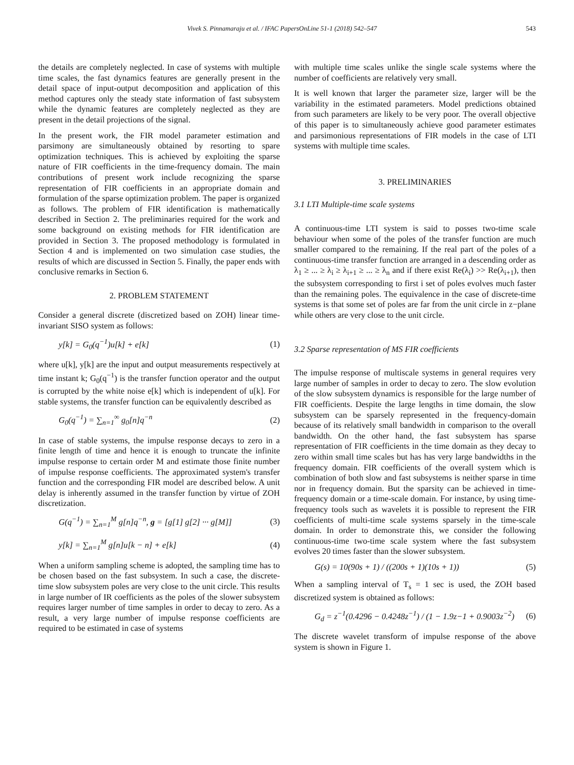Vivek S. Pinnamaraju et al. / IFAC PapersOnLine 51-1 (2018) 542–547 543
the details are completely neglected. In case of systems with multiple time scales, the fast dynamics features are generally present in the detail space of input-output decomposition and application of this method captures only the steady state information of fast subsystem while the dynamic features are completely neglected as they are present in the detail projections of the signal.
In the present work, the FIR model parameter estimation and parsimony are simultaneously obtained by resorting to spare optimization techniques. This is achieved by exploiting the sparse nature of FIR coefficients in the time-frequency domain. The main contributions of present work include recognizing the sparse representation of FIR coefficients in an appropriate domain and formulation of the sparse optimization problem. The paper is organized as follows. The problem of FIR identification is mathematically described in Section 2. The preliminaries required for the work and some background on existing methods for FIR identification are provided in Section 3. The proposed methodology is formulated in Section 4 and is implemented on two simulation case studies, the results of which are discussed in Section 5. Finally, the paper ends with conclusive remarks in Section 6.
2. PROBLEM STATEMENT
Consider a general discrete (discretized based on ZOH) linear time-invariant SISO system as follows:
y[k] = G<sub>0</sub>(q<sup>−1</sup>)u[k] + e[k] (1)
where u[k], y[k] are the input and output measurements respectively at time instant k; G<sub>0</sub>(q<sup>−1</sup>) is the transfer function operator and the output is corrupted by the white noise e[k] which is independent of u[k]. For stable systems, the transfer function can be equivalently described as
G<sub>0</sub>(q<sup>−1</sup>) = ∑<sub>n=1</sub><sup>∞</sup> g<sub>0</sub>[n]q<sup>−n</sup> (2)
In case of stable systems, the impulse response decays to zero in a finite length of time and hence it is enough to truncate the infinite impulse response to certain order M and estimate those finite number of impulse response coefficients. The approximated system's transfer function and the corresponding FIR model are described below. A unit delay is inherently assumed in the transfer function by virtue of ZOH discretization.
G(q<sup>−1</sup>) = ∑<sub>n=1</sub><sup>M</sup> g[n]q<sup>−n</sup>, g = [g[1] g[2] ··· g[M]] (3)
y[k] = ∑<sub>n=1</sub><sup>M</sup> g[n]u[k − n] + e[k] (4)
When a uniform sampling scheme is adopted, the sampling time has to be chosen based on the fast subsystem. In such a case, the discrete-time slow subsystem poles are very close to the unit circle. This results in large number of IR coefficients as the poles of the slower subsystem requires larger number of time samples in order to decay to zero. As a result, a very large number of impulse response coefficients are required to be estimated in case of systems
with multiple time scales unlike the single scale systems where the number of coefficients are relatively very small.
It is well known that larger the parameter size, larger will be the variability in the estimated parameters. Model predictions obtained from such parameters are likely to be very poor. The overall objective of this paper is to simultaneously achieve good parameter estimates and parsimonious representations of FIR models in the case of LTI systems with multiple time scales.
3. PRELIMINARIES
3.1 LTI Multiple-time scale systems
A continuous-time LTI system is said to posses two-time scale behaviour when some of the poles of the transfer function are much smaller compared to the remaining. If the real part of the poles of a continuous-time transfer function are arranged in a descending order as λ<sub>1</sub> ≥ ... ≥ λ<sub>i</sub> ≥ λ<sub>i+1</sub> ≥ ... ≥ λ<sub>n</sub> and if there exist Re(λ<sub>i</sub>) >> Re(λ<sub>i+1</sub>), then the subsystem corresponding to first i set of poles evolves much faster than the remaining poles. The equivalence in the case of discrete-time systems is that some set of poles are far from the unit circle in z−plane while others are very close to the unit circle.
3.2 Sparse representation of MS FIR coefficients
The impulse response of multiscale systems in general requires very large number of samples in order to decay to zero. The slow evolution of the slow subsystem dynamics is responsible for the large number of FIR coefficients. Despite the large lengths in time domain, the slow subsystem can be sparsely represented in the frequency-domain because of its relatively small bandwidth in comparison to the overall bandwidth. On the other hand, the fast subsystem has sparse representation of FIR coefficients in the time domain as they decay to zero within small time scales but has has very large bandwidths in the frequency domain. FIR coefficients of the overall system which is combination of both slow and fast subsystems is neither sparse in time nor in frequency domain. But the sparsity can be achieved in time-frequency domain or a time-scale domain. For instance, by using time-frequency tools such as wavelets it is possible to represent the FIR coefficients of multi-time scale systems sparsely in the time-scale domain. In order to demonstrate this, we consider the following continuous-time two-time scale system where the fast subsystem evolves 20 times faster than the slower subsystem.
G(s) = 10(90s + 1) / ((200s + 1)(10s + 1)) (5)
When a sampling interval of T<sub>s</sub> = 1 sec is used, the ZOH based discretized system is obtained as follows:
G<sub>d</sub> = z<sup>−1</sup>(0.4296 − 0.4248z<sup>−1</sup>) / (1 − 1.9z−1 + 0.9003z<sup>−2</sup>) (6)
The discrete wavelet transform of impulse response of the above system is shown in Figure 1.